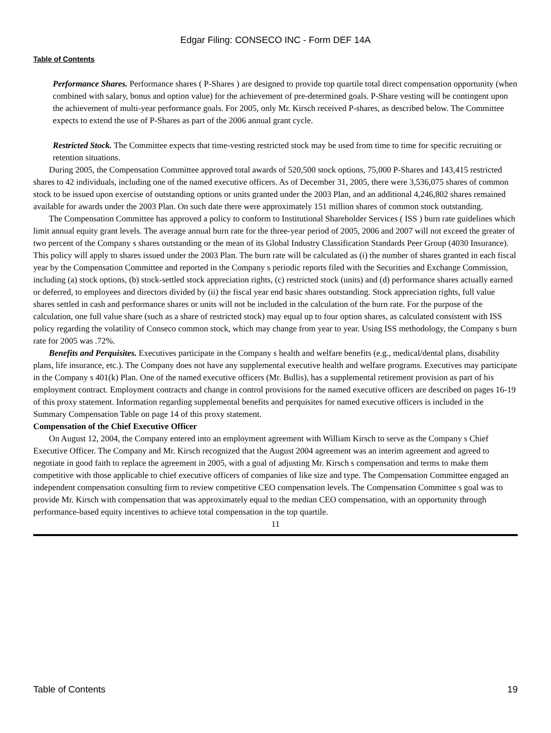Edgar Filing: CONSECO INC - Form DEF 14A
Table of Contents
Performance Shares. Performance shares ( P-Shares ) are designed to provide top quartile total direct compensation opportunity (when combined with salary, bonus and option value) for the achievement of pre-determined goals. P-Share vesting will be contingent upon the achievement of multi-year performance goals. For 2005, only Mr. Kirsch received P-shares, as described below. The Committee expects to extend the use of P-Shares as part of the 2006 annual grant cycle.
Restricted Stock. The Committee expects that time-vesting restricted stock may be used from time to time for specific recruiting or retention situations.
During 2005, the Compensation Committee approved total awards of 520,500 stock options, 75,000 P-Shares and 143,415 restricted shares to 42 individuals, including one of the named executive officers. As of December 31, 2005, there were 3,536,075 shares of common stock to be issued upon exercise of outstanding options or units granted under the 2003 Plan, and an additional 4,246,802 shares remained available for awards under the 2003 Plan. On such date there were approximately 151 million shares of common stock outstanding.
The Compensation Committee has approved a policy to conform to Institutional Shareholder Services ( ISS ) burn rate guidelines which limit annual equity grant levels. The average annual burn rate for the three-year period of 2005, 2006 and 2007 will not exceed the greater of two percent of the Company s shares outstanding or the mean of its Global Industry Classification Standards Peer Group (4030 Insurance). This policy will apply to shares issued under the 2003 Plan. The burn rate will be calculated as (i) the number of shares granted in each fiscal year by the Compensation Committee and reported in the Company s periodic reports filed with the Securities and Exchange Commission, including (a) stock options, (b) stock-settled stock appreciation rights, (c) restricted stock (units) and (d) performance shares actually earned or deferred, to employees and directors divided by (ii) the fiscal year end basic shares outstanding. Stock appreciation rights, full value shares settled in cash and performance shares or units will not be included in the calculation of the burn rate. For the purpose of the calculation, one full value share (such as a share of restricted stock) may equal up to four option shares, as calculated consistent with ISS policy regarding the volatility of Conseco common stock, which may change from year to year. Using ISS methodology, the Company s burn rate for 2005 was .72%.
Benefits and Perquisites. Executives participate in the Company s health and welfare benefits (e.g., medical/dental plans, disability plans, life insurance, etc.). The Company does not have any supplemental executive health and welfare programs. Executives may participate in the Company s 401(k) Plan. One of the named executive officers (Mr. Bullis), has a supplemental retirement provision as part of his employment contract. Employment contracts and change in control provisions for the named executive officers are described on pages 16-19 of this proxy statement. Information regarding supplemental benefits and perquisites for named executive officers is included in the Summary Compensation Table on page 14 of this proxy statement.
Compensation of the Chief Executive Officer
On August 12, 2004, the Company entered into an employment agreement with William Kirsch to serve as the Company s Chief Executive Officer. The Company and Mr. Kirsch recognized that the August 2004 agreement was an interim agreement and agreed to negotiate in good faith to replace the agreement in 2005, with a goal of adjusting Mr. Kirsch s compensation and terms to make them competitive with those applicable to chief executive officers of companies of like size and type. The Compensation Committee engaged an independent compensation consulting firm to review competitive CEO compensation levels. The Compensation Committee s goal was to provide Mr. Kirsch with compensation that was approximately equal to the median CEO compensation, with an opportunity through performance-based equity incentives to achieve total compensation in the top quartile.
11
Table of Contents 19